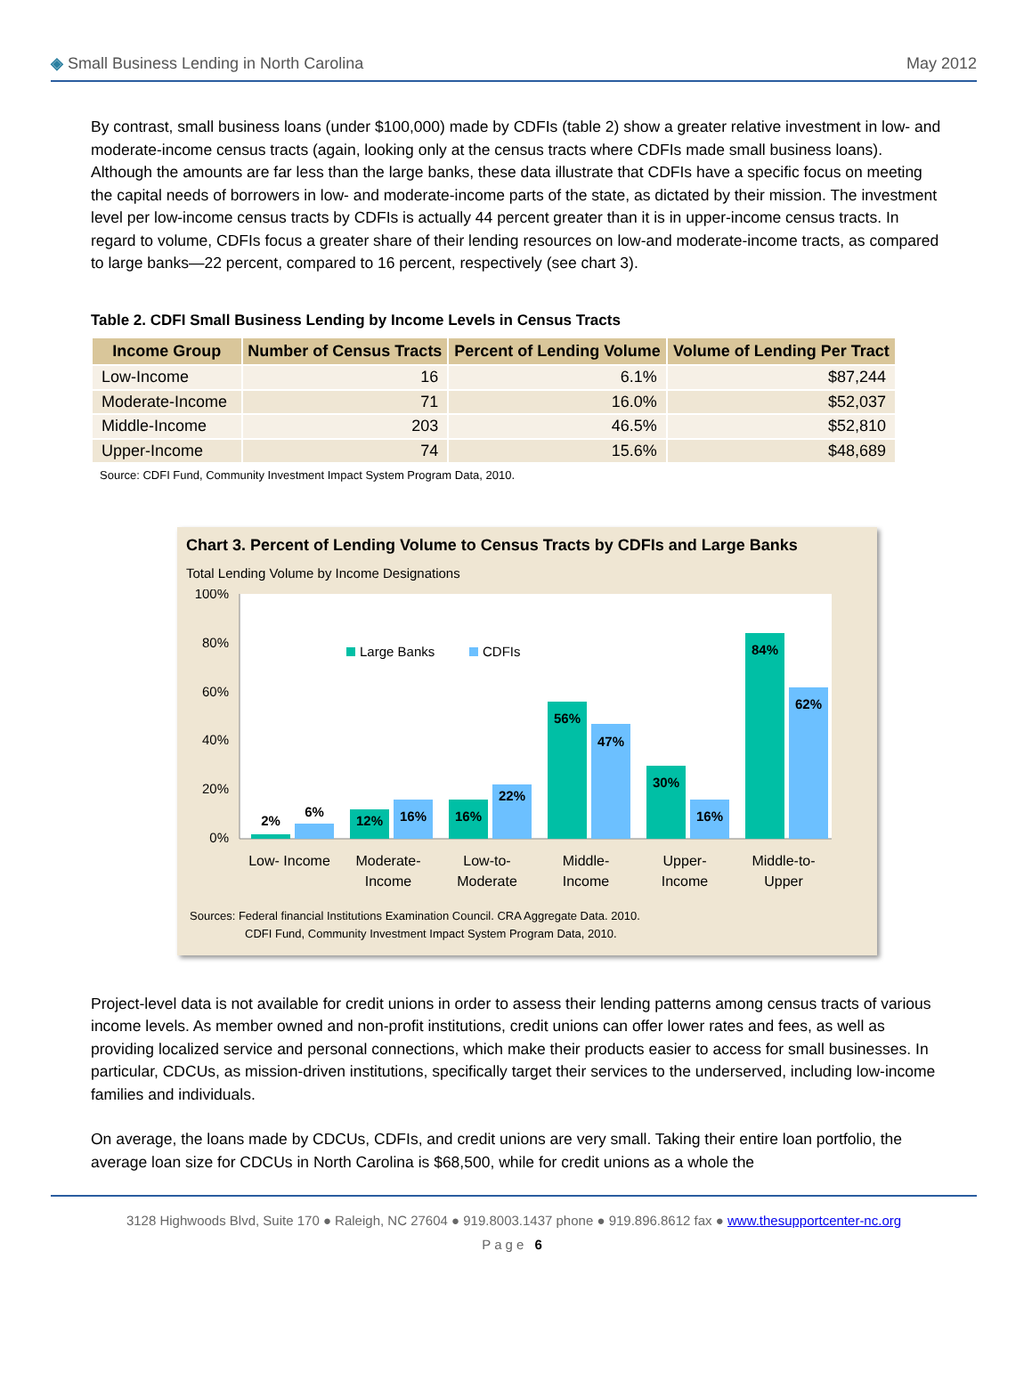◈ Small Business Lending in North Carolina May 2012
By contrast, small business loans (under $100,000) made by CDFIs (table 2) show a greater relative investment in low- and moderate-income census tracts (again, looking only at the census tracts where CDFIs made small business loans). Although the amounts are far less than the large banks, these data illustrate that CDFIs have a specific focus on meeting the capital needs of borrowers in low- and moderate-income parts of the state, as dictated by their mission. The investment level per low-income census tracts by CDFIs is actually 44 percent greater than it is in upper-income census tracts. In regard to volume, CDFIs focus a greater share of their lending resources on low-and moderate-income tracts, as compared to large banks—22 percent, compared to 16 percent, respectively (see chart 3).
Table 2. CDFI Small Business Lending by Income Levels in Census Tracts
| Income Group | Number of Census Tracts | Percent of Lending Volume | Volume of Lending Per Tract |
| --- | --- | --- | --- |
| Low-Income | 16 | 6.1% | $87,244 |
| Moderate-Income | 71 | 16.0% | $52,037 |
| Middle-Income | 203 | 46.5% | $52,810 |
| Upper-Income | 74 | 15.6% | $48,689 |
Source: CDFI Fund, Community Investment Impact System Program Data, 2010.
Chart 3. Percent of Lending Volume to Census Tracts by CDFIs and Large Banks
Total Lending Volume by Income Designations
100%
80%
60%
40%
20%
0%
Large Banks
CDFIs
2%
6%
12%
16%
16%
22%
56%
47%
30%
16%
84%
62%
Low- Income
Moderate-
Income
Low-to-
Moderate
Middle-
Income
Upper-
Income
Middle-to-
Upper
Sources: Federal financial Institutions Examination Council. CRA Aggregate Data. 2010.
CDFI Fund, Community Investment Impact System Program Data, 2010.
Project-level data is not available for credit unions in order to assess their lending patterns among census tracts of various income levels. As member owned and non-profit institutions, credit unions can offer lower rates and fees, as well as providing localized service and personal connections, which make their products easier to access for small businesses. In particular, CDCUs, as mission-driven institutions, specifically target their services to the underserved, including low-income families and individuals.
On average, the loans made by CDCUs, CDFIs, and credit unions are very small. Taking their entire loan portfolio, the average loan size for CDCUs in North Carolina is $68,500, while for credit unions as a whole the
3128 Highwoods Blvd, Suite 170 ● Raleigh, NC 27604 ● 919.8003.1437 phone ● 919.896.8612 fax ● www.thesupportcenter-nc.org
Page 6